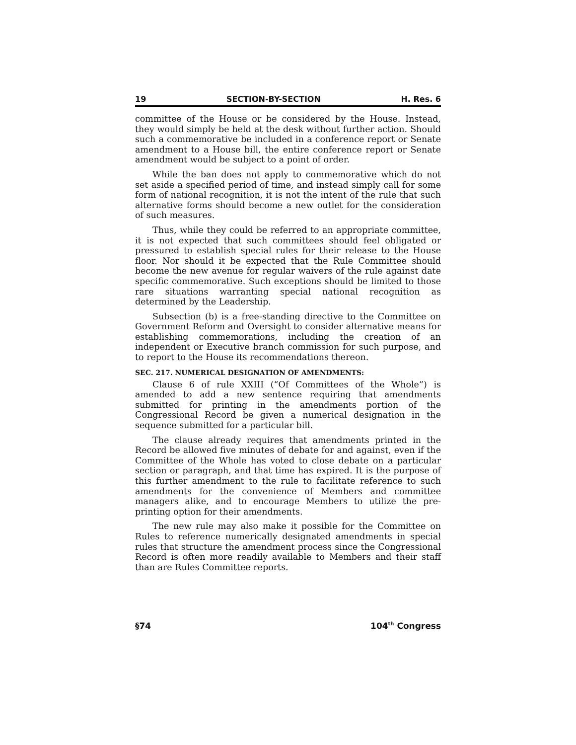19 SECTION-BY-SECTION H. Res. 6
committee of the House or be considered by the House. Instead, they would simply be held at the desk without further action. Should such a commemorative be included in a conference report or Senate amendment to a House bill, the entire conference report or Senate amendment would be subject to a point of order.
While the ban does not apply to commemorative which do not set aside a specified period of time, and instead simply call for some form of national recognition, it is not the intent of the rule that such alternative forms should become a new outlet for the consideration of such measures.
Thus, while they could be referred to an appropriate committee, it is not expected that such committees should feel obligated or pressured to establish special rules for their release to the House floor. Nor should it be expected that the Rule Committee should become the new avenue for regular waivers of the rule against date specific commemorative. Such exceptions should be limited to those rare situations warranting special national recognition as determined by the Leadership.
Subsection (b) is a free-standing directive to the Committee on Government Reform and Oversight to consider alternative means for establishing commemorations, including the creation of an independent or Executive branch commission for such purpose, and to report to the House its recommendations thereon.
SEC. 217. NUMERICAL DESIGNATION OF AMENDMENTS:
Clause 6 of rule XXIII (“Of Committees of the Whole”) is amended to add a new sentence requiring that amendments submitted for printing in the amendments portion of the Congressional Record be given a numerical designation in the sequence submitted for a particular bill.
The clause already requires that amendments printed in the Record be allowed five minutes of debate for and against, even if the Committee of the Whole has voted to close debate on a particular section or paragraph, and that time has expired. It is the purpose of this further amendment to the rule to facilitate reference to such amendments for the convenience of Members and committee managers alike, and to encourage Members to utilize the pre-printing option for their amendments.
The new rule may also make it possible for the Committee on Rules to reference numerically designated amendments in special rules that structure the amendment process since the Congressional Record is often more readily available to Members and their staff than are Rules Committee reports.
§74 104<sup>th</sup> Congress